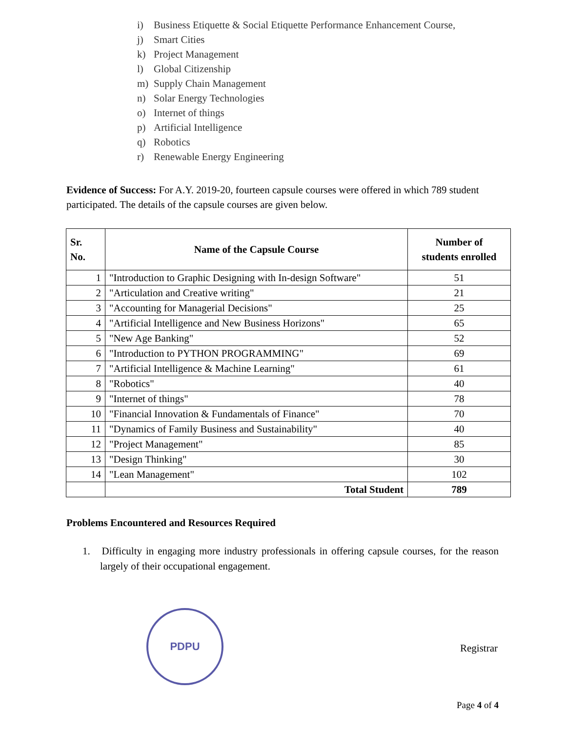i) Business Etiquette & Social Etiquette Performance Enhancement Course,
j) Smart Cities
k) Project Management
l) Global Citizenship
m) Supply Chain Management
n) Solar Energy Technologies
o) Internet of things
p) Artificial Intelligence
q) Robotics
r) Renewable Energy Engineering
Evidence of Success: For A.Y. 2019-20, fourteen capsule courses were offered in which 789 student participated. The details of the capsule courses are given below.
| Sr. No. | Name of the Capsule Course | Number of students enrolled |
| --- | --- | --- |
| 1 | "Introduction to Graphic Designing with In-design Software" | 51 |
| 2 | "Articulation and Creative writing" | 21 |
| 3 | "Accounting for Managerial Decisions" | 25 |
| 4 | "Artificial Intelligence and New Business Horizons" | 65 |
| 5 | "New Age Banking" | 52 |
| 6 | "Introduction to PYTHON PROGRAMMING" | 69 |
| 7 | "Artificial Intelligence & Machine Learning" | 61 |
| 8 | "Robotics" | 40 |
| 9 | "Internet of things" | 78 |
| 10 | "Financial Innovation & Fundamentals of Finance" | 70 |
| 11 | "Dynamics of Family Business and Sustainability" | 40 |
| 12 | "Project Management" | 85 |
| 13 | "Design Thinking" | 30 |
| 14 | "Lean Management" | 102 |
| | Total Student | 789 |
Problems Encountered and Resources Required
1. Difficulty in engaging more industry professionals in offering capsule courses, for the reason largely of their occupational engagement.
PDPU
Registrar
Page 4 of 4